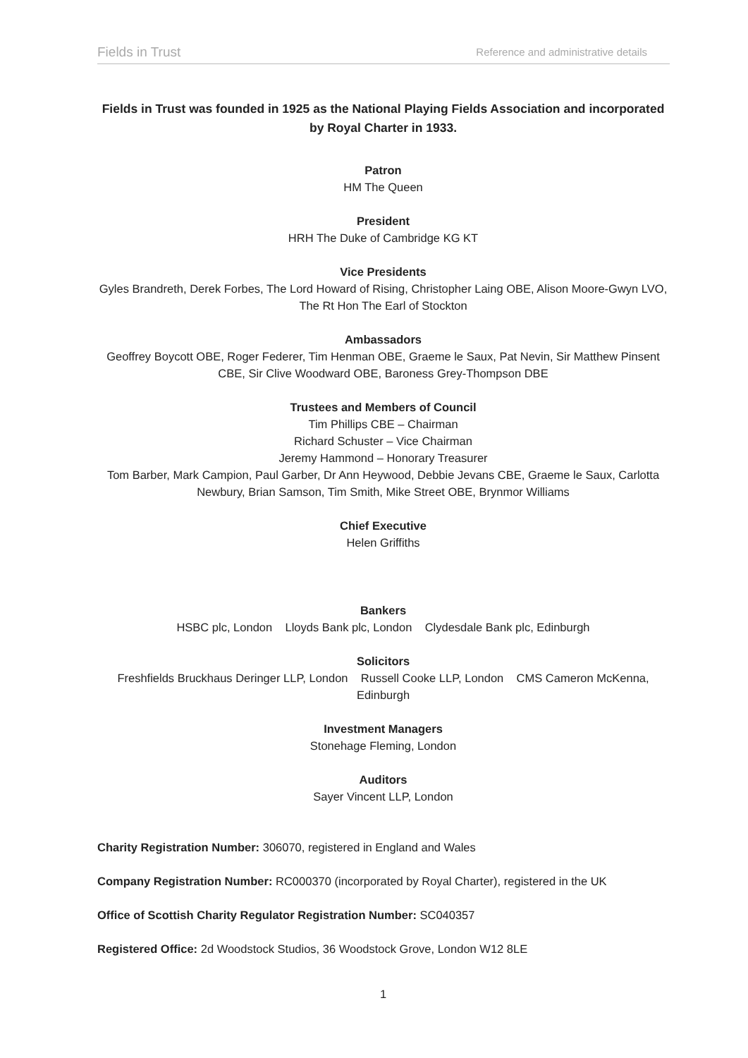Fields in Trust Reference and administrative details
Fields in Trust was founded in 1925 as the National Playing Fields Association and incorporated by Royal Charter in 1933.
Patron
HM The Queen
President
HRH The Duke of Cambridge KG KT
Vice Presidents
Gyles Brandreth, Derek Forbes, The Lord Howard of Rising, Christopher Laing OBE, Alison Moore-Gwyn LVO, The Rt Hon The Earl of Stockton
Ambassadors
Geoffrey Boycott OBE, Roger Federer, Tim Henman OBE, Graeme le Saux, Pat Nevin, Sir Matthew Pinsent CBE, Sir Clive Woodward OBE, Baroness Grey-Thompson DBE
Trustees and Members of Council
Tim Phillips CBE – Chairman
Richard Schuster – Vice Chairman
Jeremy Hammond – Honorary Treasurer
Tom Barber, Mark Campion, Paul Garber, Dr Ann Heywood, Debbie Jevans CBE, Graeme le Saux, Carlotta Newbury, Brian Samson, Tim Smith, Mike Street OBE, Brynmor Williams
Chief Executive
Helen Griffiths
Bankers
HSBC plc, London Lloyds Bank plc, London Clydesdale Bank plc, Edinburgh
Solicitors
Freshfields Bruckhaus Deringer LLP, London Russell Cooke LLP, London CMS Cameron McKenna, Edinburgh
Investment Managers
Stonehage Fleming, London
Auditors
Sayer Vincent LLP, London
Charity Registration Number: 306070, registered in England and Wales
Company Registration Number: RC000370 (incorporated by Royal Charter), registered in the UK
Office of Scottish Charity Regulator Registration Number: SC040357
Registered Office: 2d Woodstock Studios, 36 Woodstock Grove, London W12 8LE
1